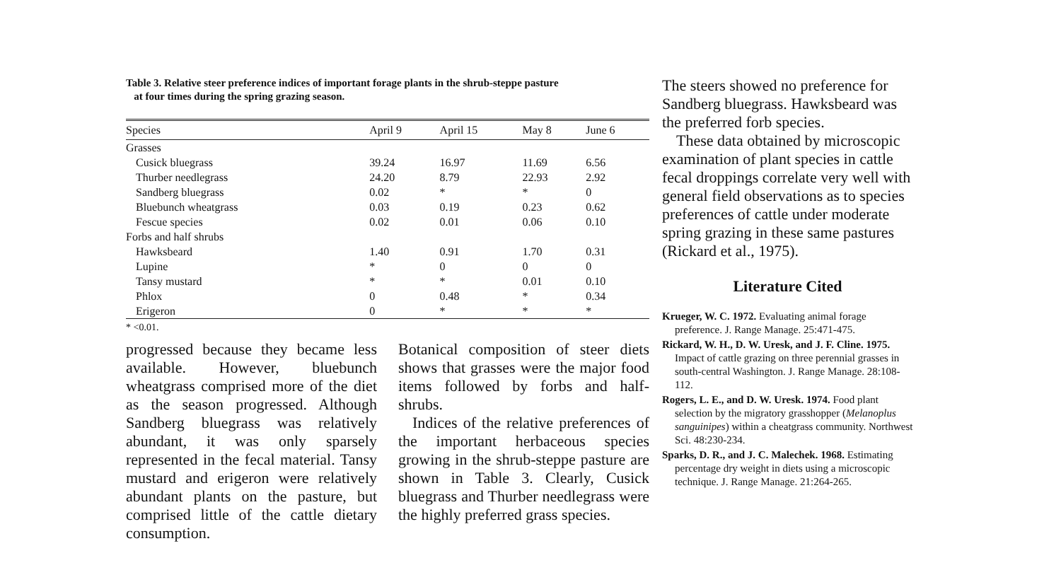Table 3. Relative steer preference indices of important forage plants in the shrub-steppe pasture
at four times during the spring grazing season.
| Species | April 9 | April 15 | May 8 | June 6 |
| --- | --- | --- | --- | --- |
| Grasses | | | | |
| Cusick bluegrass | 39.24 | 16.97 | 11.69 | 6.56 |
| Thurber needlegrass | 24.20 | 8.79 | 22.93 | 2.92 |
| Sandberg bluegrass | 0.02 | * | * | 0 |
| Bluebunch wheatgrass | 0.03 | 0.19 | 0.23 | 0.62 |
| Fescue species | 0.02 | 0.01 | 0.06 | 0.10 |
| Forbs and half shrubs | | | | |
| Hawksbeard | 1.40 | 0.91 | 1.70 | 0.31 |
| Lupine | * | 0 | 0 | 0 |
| Tansy mustard | * | * | 0.01 | 0.10 |
| Phlox | 0 | 0.48 | * | 0.34 |
| Erigeron | 0 | * | * | * |
* <0.01.
progressed because they became less available. However, bluebunch wheatgrass comprised more of the diet as the season progressed. Although Sandberg bluegrass was relatively abundant, it was only sparsely represented in the fecal material. Tansy mustard and erigeron were relatively abundant plants on the pasture, but comprised little of the cattle dietary consumption.
Botanical composition of steer diets shows that grasses were the major food items followed by forbs and half-shrubs.
Indices of the relative preferences of the important herbaceous species growing in the shrub-steppe pasture are shown in Table 3. Clearly, Cusick bluegrass and Thurber needlegrass were the highly preferred grass species.
The steers showed no preference for Sandberg bluegrass. Hawksbeard was the preferred forb species.
These data obtained by microscopic examination of plant species in cattle fecal droppings correlate very well with general field observations as to species preferences of cattle under moderate spring grazing in these same pastures (Rickard et al., 1975).
Literature Cited
Krueger, W. C. 1972. Evaluating animal forage preference. J. Range Manage. 25:471-475.
Rickard, W. H., D. W. Uresk, and J. F. Cline. 1975. Impact of cattle grazing on three perennial grasses in south-central Washington. J. Range Manage. 28:108-112.
Rogers, L. E., and D. W. Uresk. 1974. Food plant selection by the migratory grasshopper (Melanoplus sanguinipes) within a cheatgrass community. Northwest Sci. 48:230-234.
Sparks, D. R., and J. C. Malechek. 1968. Estimating percentage dry weight in diets using a microscopic technique. J. Range Manage. 21:264-265.